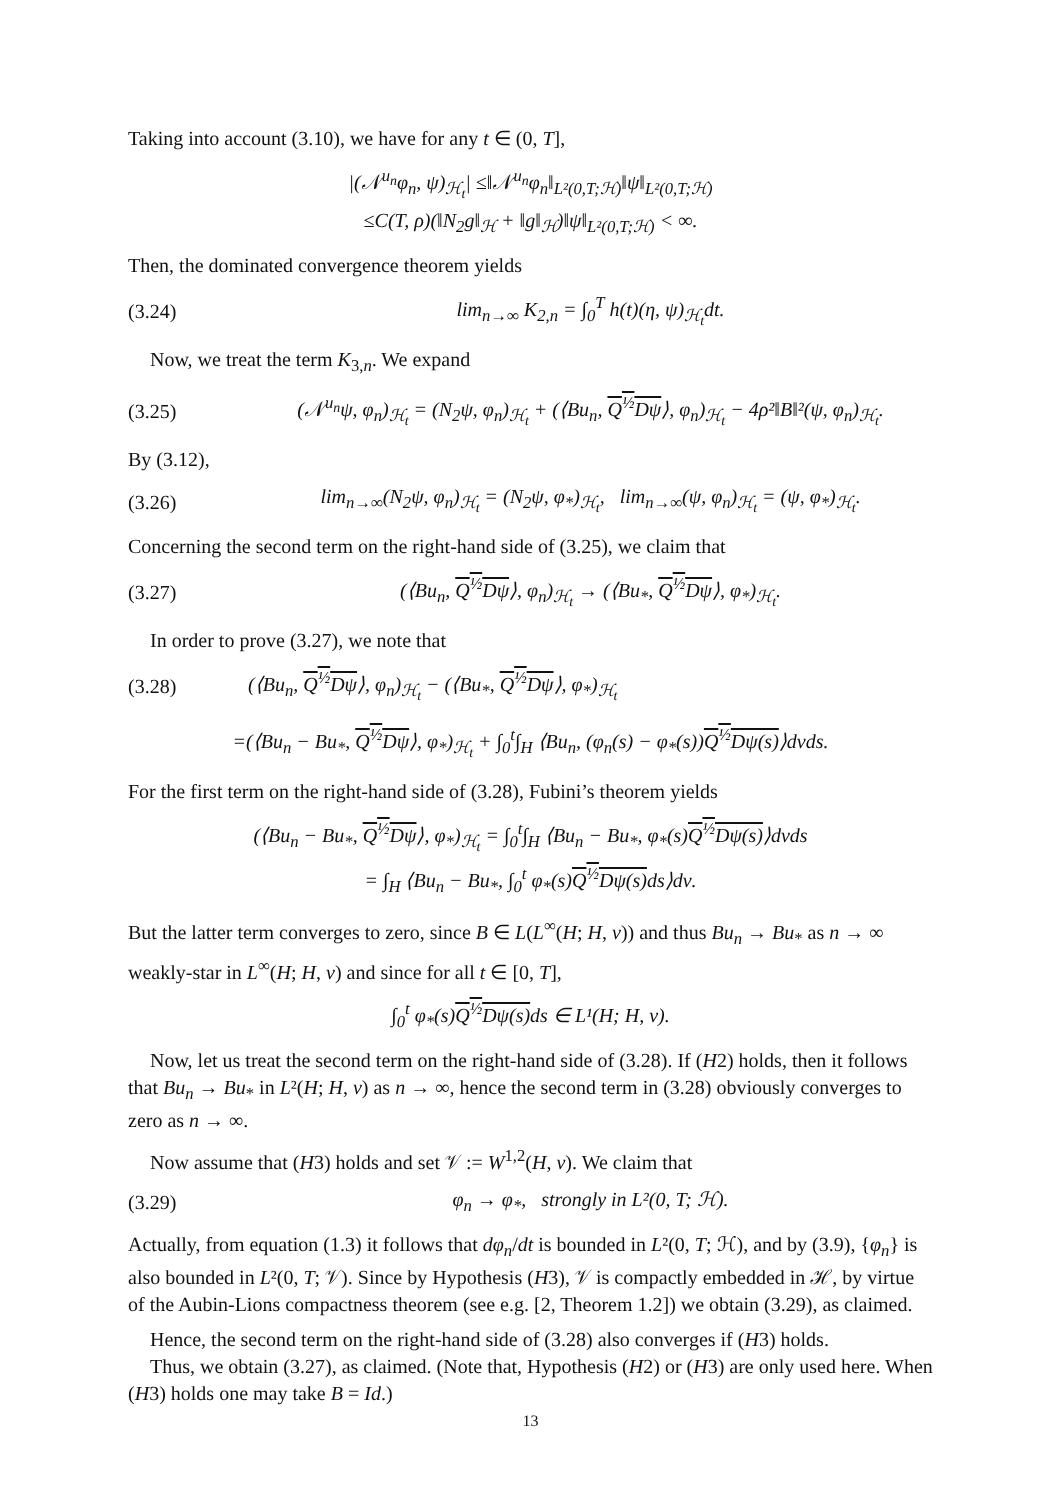Taking into account (3.10), we have for any t ∈ (0, T],
|(𝒩<sup>u<sub>n</sub></sup>φ<sub>n</sub>, ψ)<sub>ℋ<sub>t</sub></sub>| ≤‖𝒩<sup>u<sub>n</sub></sup>φ<sub>n</sub>‖<sub>L²(0,T;ℋ)</sub>‖ψ‖<sub>L²(0,T;ℋ)</sub>
≤C(T, ρ)(‖N<sub>2</sub>g‖<sub>ℋ</sub> + ‖g‖<sub>ℋ</sub>)‖ψ‖<sub>L²(0,T;ℋ)</sub> < ∞.
Then, the dominated convergence theorem yields
(3.24) lim<sub>n→∞</sub> K<sub>2,n</sub> = ∫<sub>0</sub><sup>T</sup> h(t)(η, ψ)<sub>ℋ<sub>t</sub></sub>dt.
Now, we treat the term K<sub>3,n</sub>. We expand
(3.25) (𝒩<sup>u<sub>n</sub></sup>ψ, φ<sub>n</sub>)<sub>ℋ<sub>t</sub></sub> = (N<sub>2</sub>ψ, φ<sub>n</sub>)<sub>ℋ<sub>t</sub></sub> + (⟨Bu<sub>n</sub>, Q<sup>½</sup>Dψ⟩, φ<sub>n</sub>)<sub>ℋ<sub>t</sub></sub> − 4ρ²‖B‖²(ψ, φ<sub>n</sub>)<sub>ℋ<sub>t</sub></sub>.
By (3.12),
(3.26) lim<sub>n→∞</sub>(N<sub>2</sub>ψ, φ<sub>n</sub>)<sub>ℋ<sub>t</sub></sub> = (N<sub>2</sub>ψ, φ<sub>*</sub>)<sub>ℋ<sub>t</sub></sub>, lim<sub>n→∞</sub>(ψ, φ<sub>n</sub>)<sub>ℋ<sub>t</sub></sub> = (ψ, φ<sub>*</sub>)<sub>ℋ<sub>t</sub></sub>.
Concerning the second term on the right-hand side of (3.25), we claim that
(3.27) (⟨Bu<sub>n</sub>, Q<sup>½</sup>Dψ⟩, φ<sub>n</sub>)<sub>ℋ<sub>t</sub></sub> → (⟨Bu<sub>*</sub>, Q<sup>½</sup>Dψ⟩, φ<sub>*</sub>)<sub>ℋ<sub>t</sub></sub>.
In order to prove (3.27), we note that
(3.28) (⟨Bu<sub>n</sub>, Q<sup>½</sup>Dψ⟩, φ<sub>n</sub>)<sub>ℋ<sub>t</sub></sub> − (⟨Bu<sub>*</sub>, Q<sup>½</sup>Dψ⟩, φ<sub>*</sub>)<sub>ℋ<sub>t</sub></sub>
=(⟨Bu<sub>n</sub> − Bu<sub>*</sub>, Q<sup>½</sup>Dψ⟩, φ<sub>*</sub>)<sub>ℋ<sub>t</sub></sub> + ∫<sub>0</sub><sup>t</sup>∫<sub>H</sub> ⟨Bu<sub>n</sub>, (φ<sub>n</sub>(s) − φ<sub>*</sub>(s))Q<sup>½</sup>Dψ(s)⟩dνds.
For the first term on the right-hand side of (3.28), Fubini’s theorem yields
(⟨Bu<sub>n</sub> − Bu<sub>*</sub>, Q<sup>½</sup>Dψ⟩, φ<sub>*</sub>)<sub>ℋ<sub>t</sub></sub> = ∫<sub>0</sub><sup>t</sup>∫<sub>H</sub> ⟨Bu<sub>n</sub> − Bu<sub>*</sub>, φ<sub>*</sub>(s)Q<sup>½</sup>Dψ(s)⟩dνds
= ∫<sub>H</sub> ⟨Bu<sub>n</sub> − Bu<sub>*</sub>, ∫<sub>0</sub><sup>t</sup> φ<sub>*</sub>(s)Q<sup>½</sup>Dψ(s) ds⟩dν.
But the latter term converges to zero, since B ∈ L(L<sup>∞</sup>(H; H, ν)) and thus Bu<sub>n</sub> → Bu<sub>*</sub> as n → ∞ weakly-star in L<sup>∞</sup>(H; H, ν) and since for all t ∈ [0, T],
∫<sub>0</sub><sup>t</sup> φ<sub>*</sub>(s)Q<sup>½</sup>Dψ(s) ds ∈ L¹(H; H, ν).
Now, let us treat the second term on the right-hand side of (3.28). If (H2) holds, then it follows that Bu<sub>n</sub> → Bu<sub>*</sub> in L²(H; H, ν) as n → ∞, hence the second term in (3.28) obviously converges to zero as n → ∞.
Now assume that (H3) holds and set 𝒱 := W<sup>1,2</sup>(H, ν). We claim that
(3.29) φ<sub>n</sub> → φ<sub>*</sub>, strongly in L²(0, T; ℋ).
Actually, from equation (1.3) it follows that dφ<sub>n</sub>/dt is bounded in L²(0, T; ℋ), and by (3.9), {φ<sub>n</sub>} is also bounded in L²(0, T; 𝒱). Since by Hypothesis (H3), 𝒱 is compactly embedded in ℋ, by virtue of the Aubin-Lions compactness theorem (see e.g. [2, Theorem 1.2]) we obtain (3.29), as claimed.
Hence, the second term on the right-hand side of (3.28) also converges if (H3) holds.
Thus, we obtain (3.27), as claimed. (Note that, Hypothesis (H2) or (H3) are only used here. When (H3) holds one may take B = Id.)
13